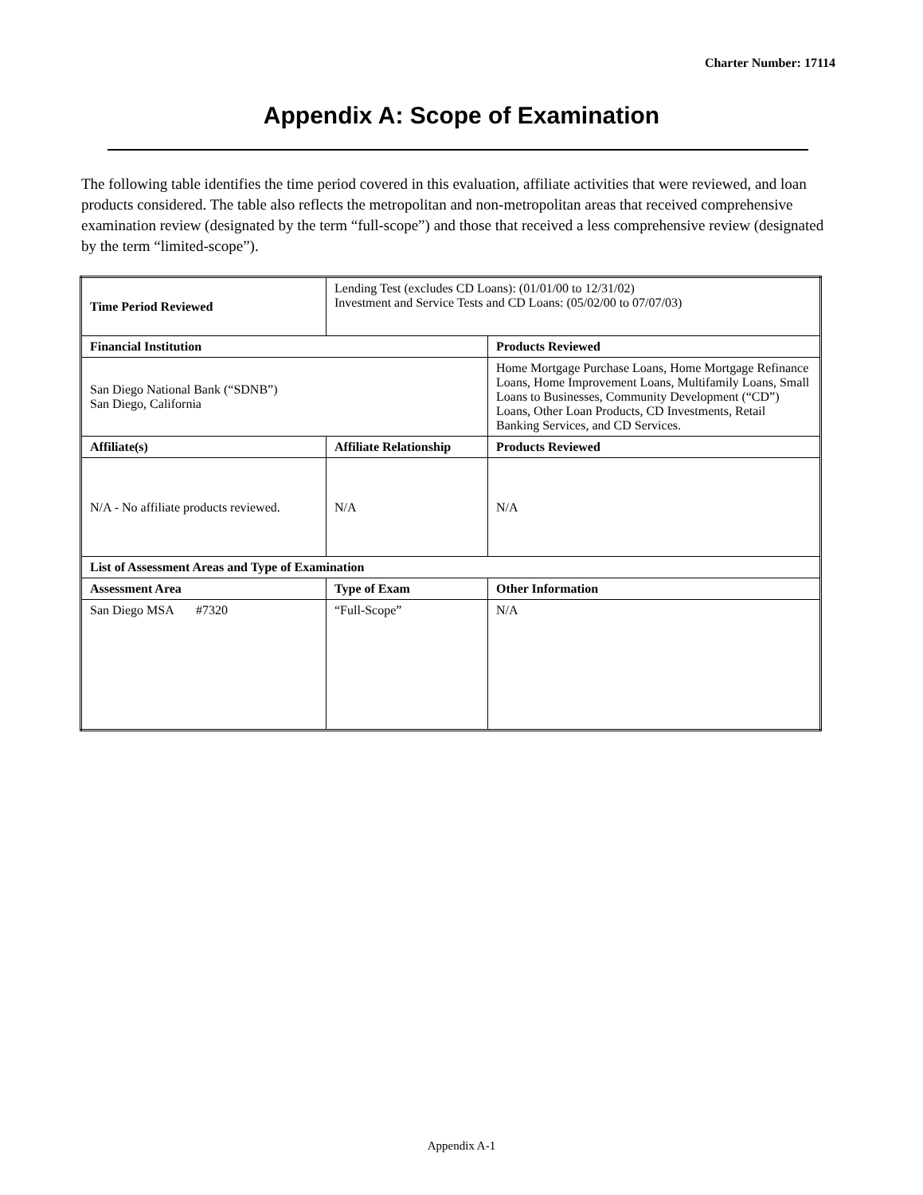Charter Number: 17114
Appendix A: Scope of Examination
The following table identifies the time period covered in this evaluation, affiliate activities that were reviewed, and loan products considered. The table also reflects the metropolitan and non-metropolitan areas that received comprehensive examination review (designated by the term “full-scope”) and those that received a less comprehensive review (designated by the term “limited-scope”).
| Time Period Reviewed | Lending Test (excludes CD Loans): (01/01/00 to 12/31/02) Investment and Service Tests and CD Loans: (05/02/00 to 07/07/03) | |
| Financial Institution | | Products Reviewed |
| San Diego National Bank (“SDNB”) San Diego, California | | Home Mortgage Purchase Loans, Home Mortgage Refinance Loans, Home Improvement Loans, Multifamily Loans, Small Loans to Businesses, Community Development (“CD”) Loans, Other Loan Products, CD Investments, Retail Banking Services, and CD Services. |
| Affiliate(s) | Affiliate Relationship | Products Reviewed |
| N/A - No affiliate products reviewed. | N/A | N/A |
| List of Assessment Areas and Type of Examination | | |
| Assessment Area | Type of Exam | Other Information |
| San Diego MSA #7320 | “Full-Scope” | N/A |
Appendix A-1